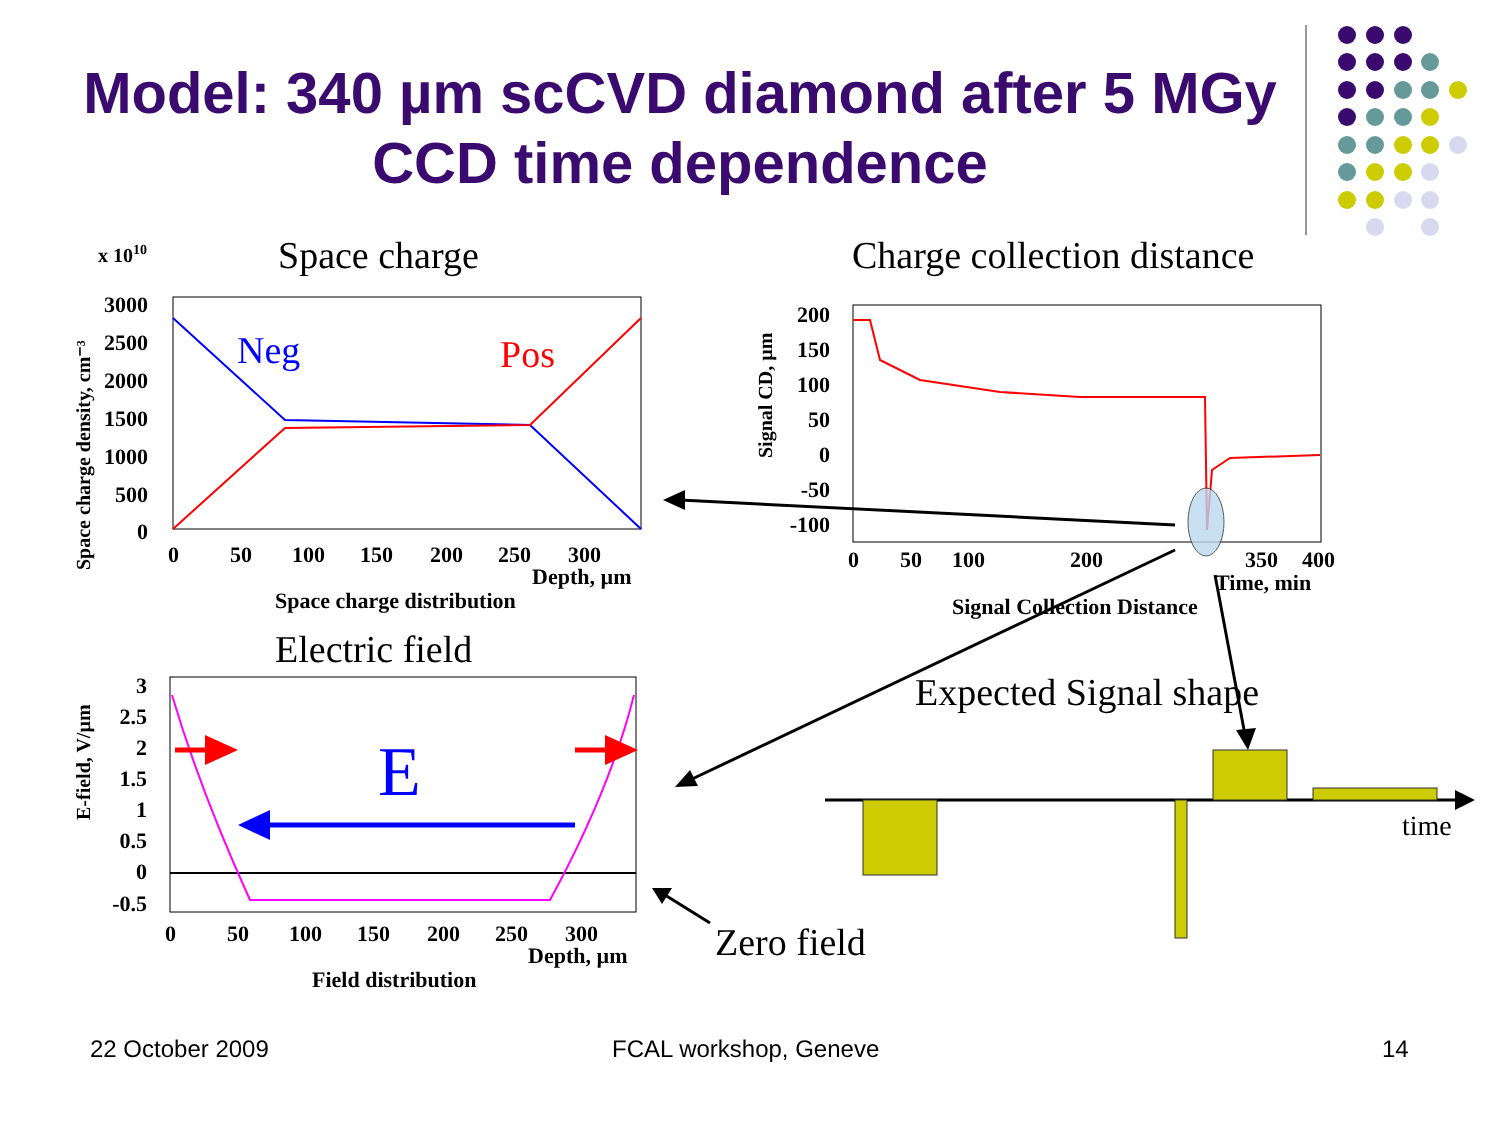Model: 340 µm scCVD diamond after 5 MGy
CCD time dependence
x 1010
Space charge
Charge collection distance
Neg
Pos
3000
2500
2000
1500
1000
500
0
0
50
100
150
200
250
300
Depth, µm
Space charge distribution
Space charge density, cm⁻³
200
150
100
50
0
-50
-100
0
50
100
200
350
400
Time, min
Signal Collection Distance
Signal CD, µm
Electric field
Expected Signal shape
E
3
2.5
2
1.5
1
0.5
0
-0.5
0
50
100
150
200
250
300
Depth, µm
Field distribution
E-field, V/µm
Zero field
time
22 October 2009 FCAL workshop, Geneve 14